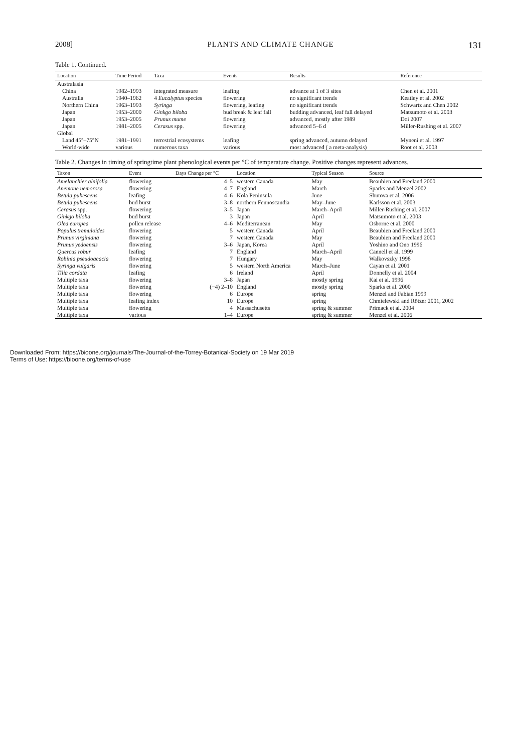2008] PLANTS AND CLIMATE CHANGE 131
Table 1. Continued.
| Location | Time Period | Taxa | Events | Results | Reference |
| --- | --- | --- | --- | --- | --- |
| Australasia | | | | | |
| China | 1982–1993 | integrated measure | leafing | advance at 1 of 3 sites | Chen et al. 2001 |
| Australia | 1940–1962 | 4 Eucalyptus species | flowering | no significant trends | Keatley et al. 2002 |
| Northern China | 1963–1993 | Syringa | flowering, leafing | no significant trends | Schwartz and Chen 2002 |
| Japan | 1953–2000 | Ginkgo biloba | bud break & leaf fall | budding advanced, leaf fall delayed | Matsumoto et al. 2003 |
| Japan | 1953–2005 | Prunus mume | flowering | advanced, mostly after 1989 | Doi 2007 |
| Japan | 1981–2005 | Cerasus spp. | flowering | advanced 5–6 d | Miller-Rushing et al. 2007 |
| Global | | | | | |
| Land 45°–75°N | 1981–1991 | terrestrial ecosystems | leafing | spring advanced, autumn delayed | Myneni et al. 1997 |
| World-wide | various | numerous taxa | various | most advanced ( a meta-analysis) | Root et al. 2003 |
Table 2. Changes in timing of springtime plant phenological events per °C of temperature change. Positive changes represent advances.
| Taxon | Event | Days Change per °C | Location | Typical Season | Source |
| --- | --- | --- | --- | --- | --- |
| Amelanchier alnifolia | flowering | 4–5 | western Canada | May | Beaubien and Freeland 2000 |
| Anemone nemorosa | flowering | 4–7 | England | March | Sparks and Menzel 2002 |
| Betula pubescens | leafing | 4–6 | Kola Peninsula | June | Shutova et al. 2006 |
| Betula pubescens | bud burst | 3–8 | northern Fennoscandia | May–June | Karlsson et al. 2003 |
| Cerasus spp. | flowering | 3–5 | Japan | March–April | Miller-Rushing et al. 2007 |
| Ginkgo biloba | bud burst | 3 | Japan | April | Matsumoto et al. 2003 |
| Olea europea | pollen release | 4–6 | Mediterranean | May | Osborne et al. 2000 |
| Populus tremuloides | flowering | 5 | western Canada | April | Beaubien and Freeland 2000 |
| Prunus virginiana | flowering | 7 | western Canada | May | Beaubien and Freeland 2000 |
| Prunus yedoensis | flowering | 3–6 | Japan, Korea | April | Yoshino and Ono 1996 |
| Quercus robur | leafing | 7 | England | March–April | Cannell et al. 1999 |
| Robinia pseudoacacia | flowering | 7 | Hungary | May | Walkovszky 1998 |
| Syringa vulgaris | flowering | 5 | western North America | March–June | Cayan et al. 2001 |
| Tilia cordata | leafing | 6 | Ireland | April | Donnelly et al. 2004 |
| Multiple taxa | flowering | 3–8 | Japan | mostly spring | Kai et al. 1996 |
| Multiple taxa | flowering | (−4) 2–10 | England | mostly spring | Sparks et al. 2000 |
| Multiple taxa | flowering | 6 | Europe | spring | Menzel and Fabian 1999 |
| Multiple taxa | leafing index | 10 | Europe | spring | Chmielewski and Rötzer 2001, 2002 |
| Multiple taxa | flowering | 4 | Massachusetts | spring & summer | Primack et al. 2004 |
| Multiple taxa | various | 1–4 | Europe | spring & summer | Menzel et al. 2006 |
Downloaded From: https://bioone.org/journals/The-Journal-of-the-Torrey-Botanical-Society on 19 Mar 2019
Terms of Use: https://bioone.org/terms-of-use